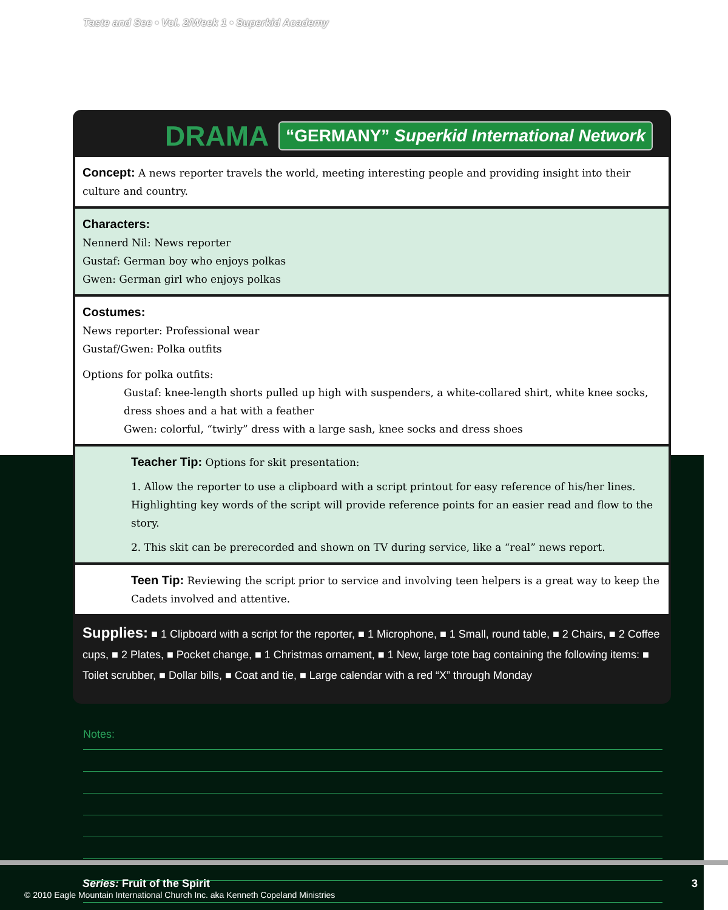Taste and See • Vol. 2/Week 1 • Superkid Academy
DRAMA “GERMANY” Superkid International Network
Concept: A news reporter travels the world, meeting interesting people and providing insight into their culture and country.
Characters:
Nennerd Nil: News reporter
Gustaf: German boy who enjoys polkas
Gwen: German girl who enjoys polkas
Costumes:
News reporter: Professional wear
Gustaf/Gwen: Polka outfits
Options for polka outfits:
Gustaf: knee-length shorts pulled up high with suspenders, a white-collared shirt, white knee socks, dress shoes and a hat with a feather
Gwen: colorful, “twirly” dress with a large sash, knee socks and dress shoes
Teacher Tip: Options for skit presentation:
1. Allow the reporter to use a clipboard with a script printout for easy reference of his/her lines. Highlighting key words of the script will provide reference points for an easier read and flow to the story.
2. This skit can be prerecorded and shown on TV during service, like a “real” news report.
Teen Tip: Reviewing the script prior to service and involving teen helpers is a great way to keep the Cadets involved and attentive.
Supplies: ■ 1 Clipboard with a script for the reporter, ■ 1 Microphone, ■ 1 Small, round table, ■ 2 Chairs, ■ 2 Coffee cups, ■ 2 Plates, ■ Pocket change, ■ 1 Christmas ornament, ■ 1 New, large tote bag containing the following items: ■ Toilet scrubber, ■ Dollar bills, ■ Coat and tie, ■ Large calendar with a red “X” through Monday
Notes:
Series: Fruit of the Spirit 3
© 2010 Eagle Mountain International Church Inc. aka Kenneth Copeland Ministries